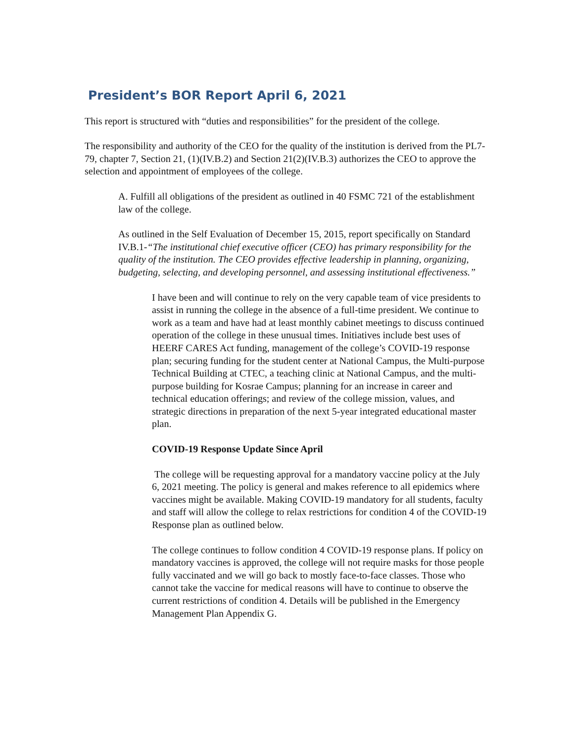President’s BOR Report April 6, 2021
This report is structured with “duties and responsibilities” for the president of the college.
The responsibility and authority of the CEO for the quality of the institution is derived from the PL7-79, chapter 7, Section 21, (1)(IV.B.2) and Section 21(2)(IV.B.3) authorizes the CEO to approve the selection and appointment of employees of the college.
A. Fulfill all obligations of the president as outlined in 40 FSMC 721 of the establishment law of the college.
As outlined in the Self Evaluation of December 15, 2015, report specifically on Standard IV.B.1-“The institutional chief executive officer (CEO) has primary responsibility for the quality of the institution. The CEO provides effective leadership in planning, organizing, budgeting, selecting, and developing personnel, and assessing institutional effectiveness.”
I have been and will continue to rely on the very capable team of vice presidents to assist in running the college in the absence of a full-time president. We continue to work as a team and have had at least monthly cabinet meetings to discuss continued operation of the college in these unusual times. Initiatives include best uses of HEERF CARES Act funding, management of the college’s COVID-19 response plan; securing funding for the student center at National Campus, the Multi-purpose Technical Building at CTEC, a teaching clinic at National Campus, and the multi-purpose building for Kosrae Campus; planning for an increase in career and technical education offerings; and review of the college mission, values, and strategic directions in preparation of the next 5-year integrated educational master plan.
COVID-19 Response Update Since April
The college will be requesting approval for a mandatory vaccine policy at the July 6, 2021 meeting. The policy is general and makes reference to all epidemics where vaccines might be available. Making COVID-19 mandatory for all students, faculty and staff will allow the college to relax restrictions for condition 4 of the COVID-19 Response plan as outlined below.
The college continues to follow condition 4 COVID-19 response plans. If policy on mandatory vaccines is approved, the college will not require masks for those people fully vaccinated and we will go back to mostly face-to-face classes. Those who cannot take the vaccine for medical reasons will have to continue to observe the current restrictions of condition 4. Details will be published in the Emergency Management Plan Appendix G.